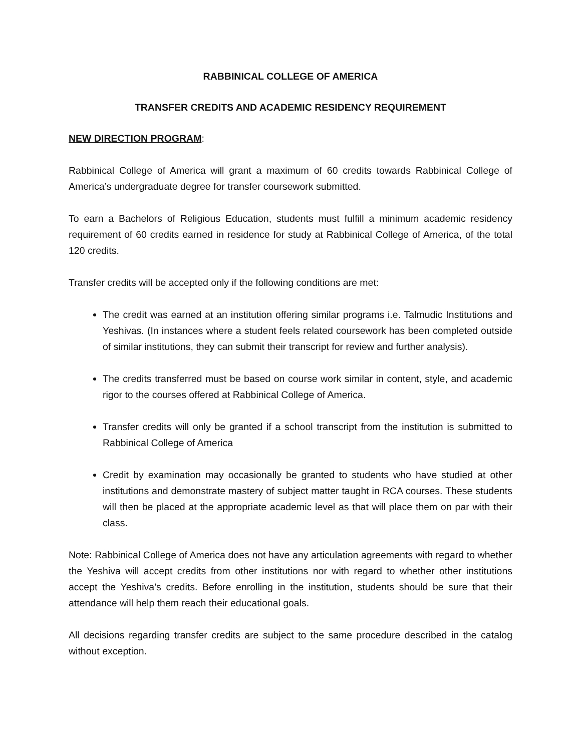RABBINICAL COLLEGE OF AMERICA
TRANSFER CREDITS AND ACADEMIC RESIDENCY REQUIREMENT
NEW DIRECTION PROGRAM:
Rabbinical College of America will grant a maximum of 60 credits towards Rabbinical College of America’s undergraduate degree for transfer coursework submitted.
To earn a Bachelors of Religious Education, students must fulfill a minimum academic residency requirement of 60 credits earned in residence for study at Rabbinical College of America, of the total 120 credits.
Transfer credits will be accepted only if the following conditions are met:
The credit was earned at an institution offering similar programs i.e. Talmudic Institutions and Yeshivas. (In instances where a student feels related coursework has been completed outside of similar institutions, they can submit their transcript for review and further analysis).
The credits transferred must be based on course work similar in content, style, and academic rigor to the courses offered at Rabbinical College of America.
Transfer credits will only be granted if a school transcript from the institution is submitted to Rabbinical College of America
Credit by examination may occasionally be granted to students who have studied at other institutions and demonstrate mastery of subject matter taught in RCA courses. These students will then be placed at the appropriate academic level as that will place them on par with their class.
Note: Rabbinical College of America does not have any articulation agreements with regard to whether the Yeshiva will accept credits from other institutions nor with regard to whether other institutions accept the Yeshiva’s credits. Before enrolling in the institution, students should be sure that their attendance will help them reach their educational goals.
All decisions regarding transfer credits are subject to the same procedure described in the catalog without exception.